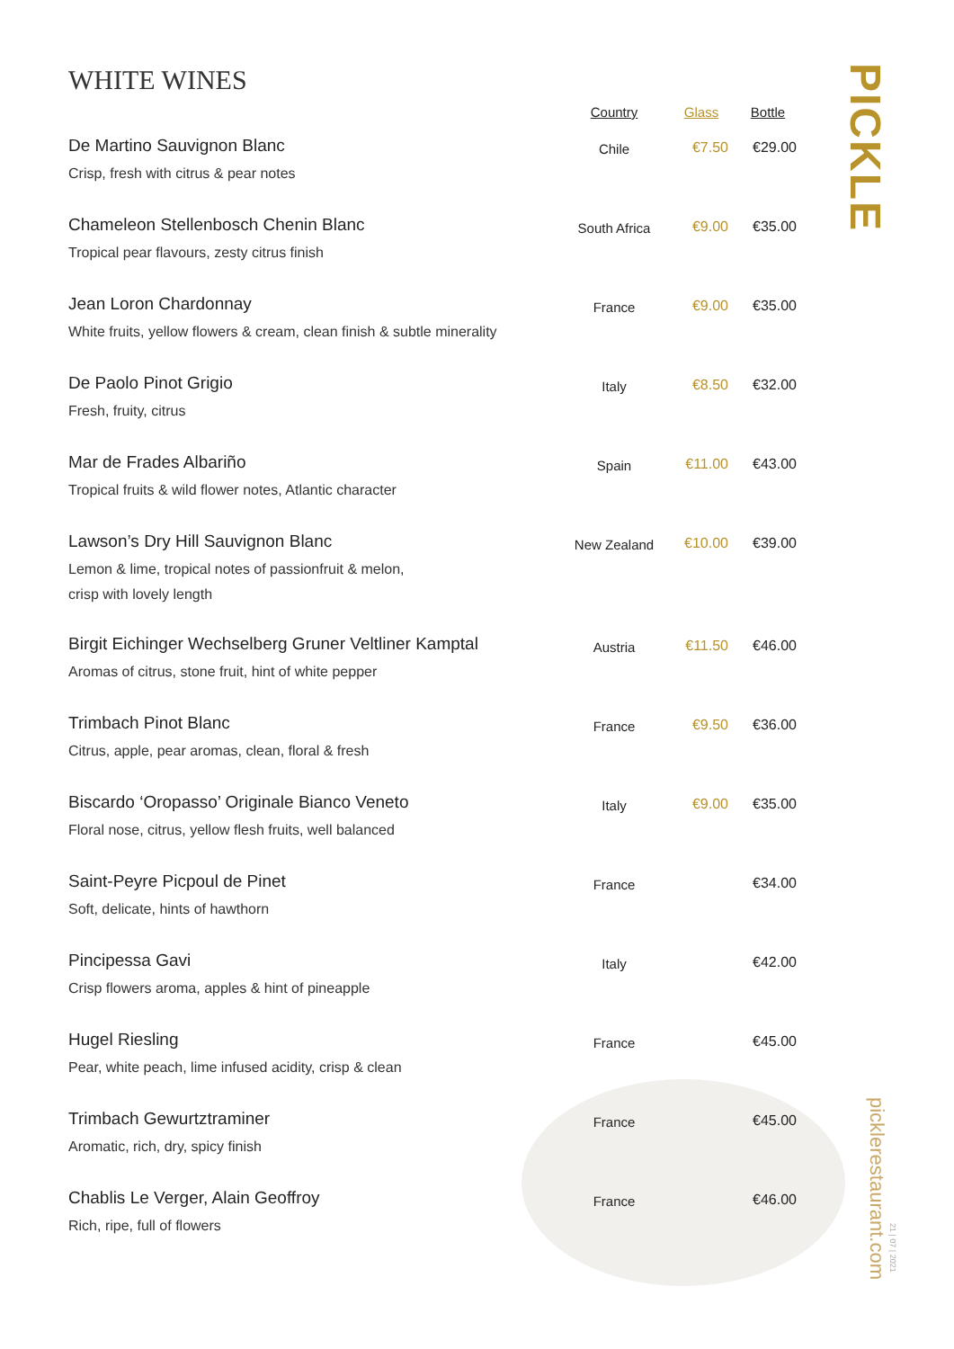WHITE WINES
| | Country | Glass | Bottle |
| --- | --- | --- | --- |
| De Martino Sauvignon Blanc Crisp, fresh with citrus & pear notes | Chile | €7.50 | €29.00 |
| Chameleon Stellenbosch Chenin Blanc Tropical pear flavours, zesty citrus finish | South Africa | €9.00 | €35.00 |
| Jean Loron Chardonnay White fruits, yellow flowers & cream, clean finish & subtle minerality | France | €9.00 | €35.00 |
| De Paolo Pinot Grigio Fresh, fruity, citrus | Italy | €8.50 | €32.00 |
| Mar de Frades Albariño Tropical fruits & wild flower notes, Atlantic character | Spain | €11.00 | €43.00 |
| Lawson’s Dry Hill Sauvignon Blanc Lemon & lime, tropical notes of passionfruit & melon, crisp with lovely length | New Zealand | €10.00 | €39.00 |
| Birgit Eichinger Wechselberg Gruner Veltliner Kamptal Aromas of citrus, stone fruit, hint of white pepper | Austria | €11.50 | €46.00 |
| Trimbach Pinot Blanc Citrus, apple, pear aromas, clean, floral & fresh | France | €9.50 | €36.00 |
| Biscardo ‘Oropasso’ Originale Bianco Veneto Floral nose, citrus, yellow flesh fruits, well balanced | Italy | €9.00 | €35.00 |
| Saint-Peyre Picpoul de Pinet Soft, delicate, hints of hawthorn | France | | €34.00 |
| Pincipessa Gavi Crisp flowers aroma, apples & hint of pineapple | Italy | | €42.00 |
| Hugel Riesling Pear, white peach, lime infused acidity, crisp & clean | France | | €45.00 |
| Trimbach Gewurtztraminer Aromatic, rich, dry, spicy finish | France | | €45.00 |
| Chablis Le Verger, Alain Geoffroy Rich, ripe, full of flowers | France | | €46.00 |
PICKLE
picklerestaurant.com
21 | 07 | 2021